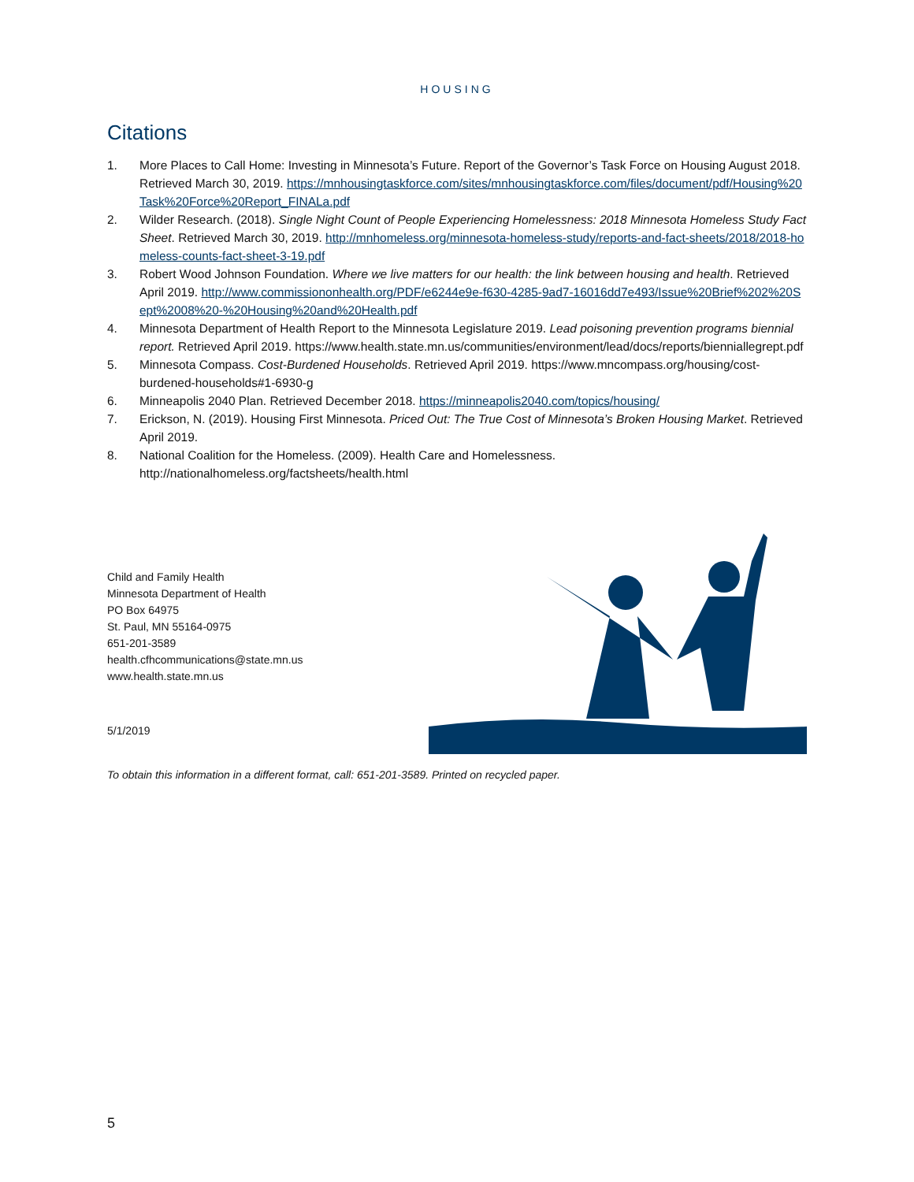HOUSING
Citations
1. More Places to Call Home: Investing in Minnesota’s Future. Report of the Governor’s Task Force on Housing August 2018. Retrieved March 30, 2019. https://mnhousingtaskforce.com/sites/mnhousingtaskforce.com/files/document/pdf/Housing%20Task%20Force%20Report_FINALa.pdf
2. Wilder Research. (2018). Single Night Count of People Experiencing Homelessness: 2018 Minnesota Homeless Study Fact Sheet. Retrieved March 30, 2019. http://mnhomeless.org/minnesota-homeless-study/reports-and-fact-sheets/2018/2018-homeless-counts-fact-sheet-3-19.pdf
3. Robert Wood Johnson Foundation. Where we live matters for our health: the link between housing and health. Retrieved April 2019. http://www.commissiononhealth.org/PDF/e6244e9e-f630-4285-9ad7-16016dd7e493/Issue%20Brief%202%20Sept%2008%20-%20Housing%20and%20Health.pdf
4. Minnesota Department of Health Report to the Minnesota Legislature 2019. Lead poisoning prevention programs biennial report. Retrieved April 2019. https://www.health.state.mn.us/communities/environment/lead/docs/reports/bienniallegrept.pdf
5. Minnesota Compass. Cost-Burdened Households. Retrieved April 2019. https://www.mncompass.org/housing/cost-burdened-households#1-6930-g
6. Minneapolis 2040 Plan. Retrieved December 2018. https://minneapolis2040.com/topics/housing/
7. Erickson, N. (2019). Housing First Minnesota. Priced Out: The True Cost of Minnesota’s Broken Housing Market. Retrieved April 2019.
8. National Coalition for the Homeless. (2009). Health Care and Homelessness. http://nationalhomeless.org/factsheets/health.html
Child and Family Health
Minnesota Department of Health
PO Box 64975
St. Paul, MN 55164-0975
651-201-3589
health.cfhcommunications@state.mn.us
www.health.state.mn.us
5/1/2019
To obtain this information in a different format, call: 651-201-3589. Printed on recycled paper.
5